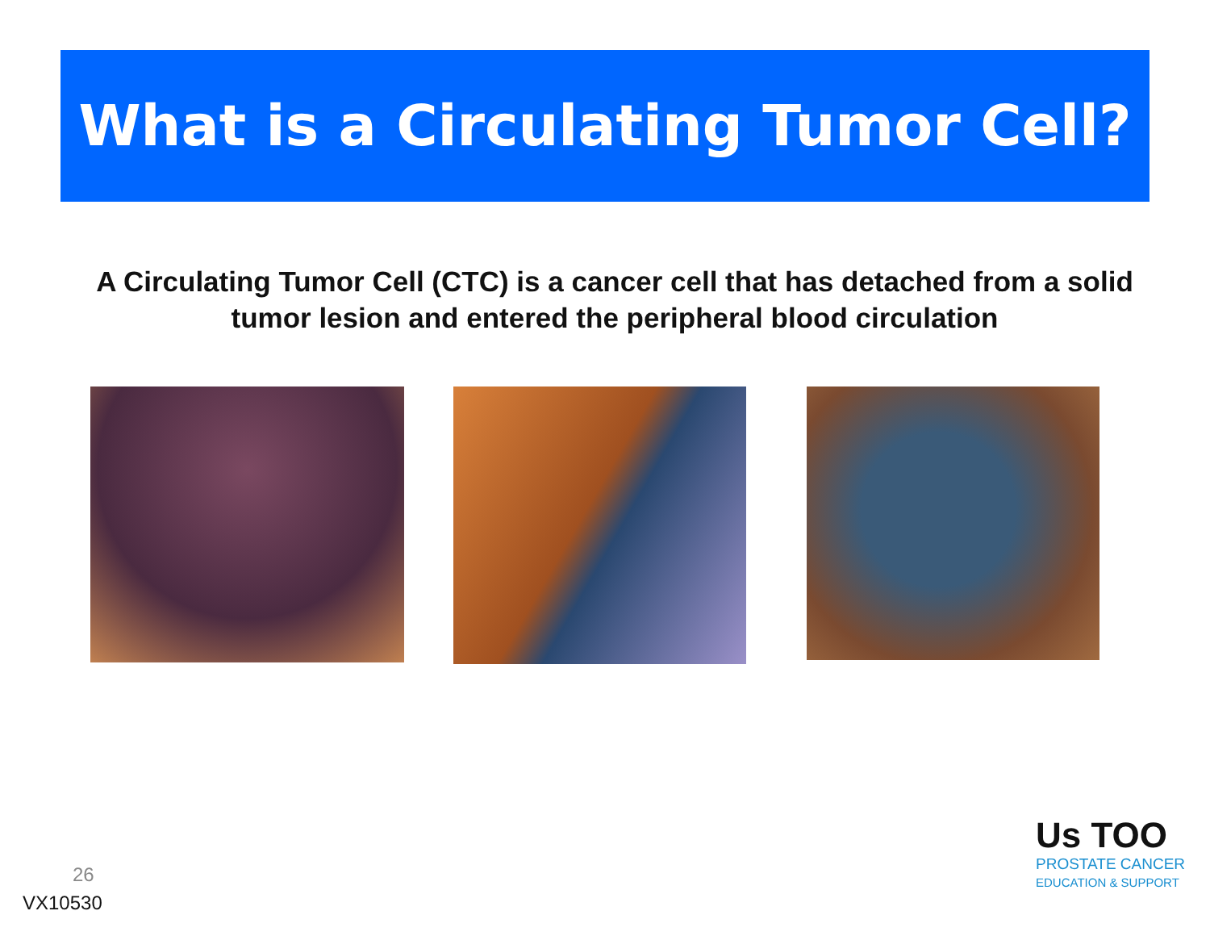What is a Circulating Tumor Cell?
A Circulating Tumor Cell (CTC) is a cancer cell that has detached from a solid tumor lesion and entered the peripheral blood circulation
26
VX10530
Us TOO
PROSTATE CANCER
EDUCATION & SUPPORT